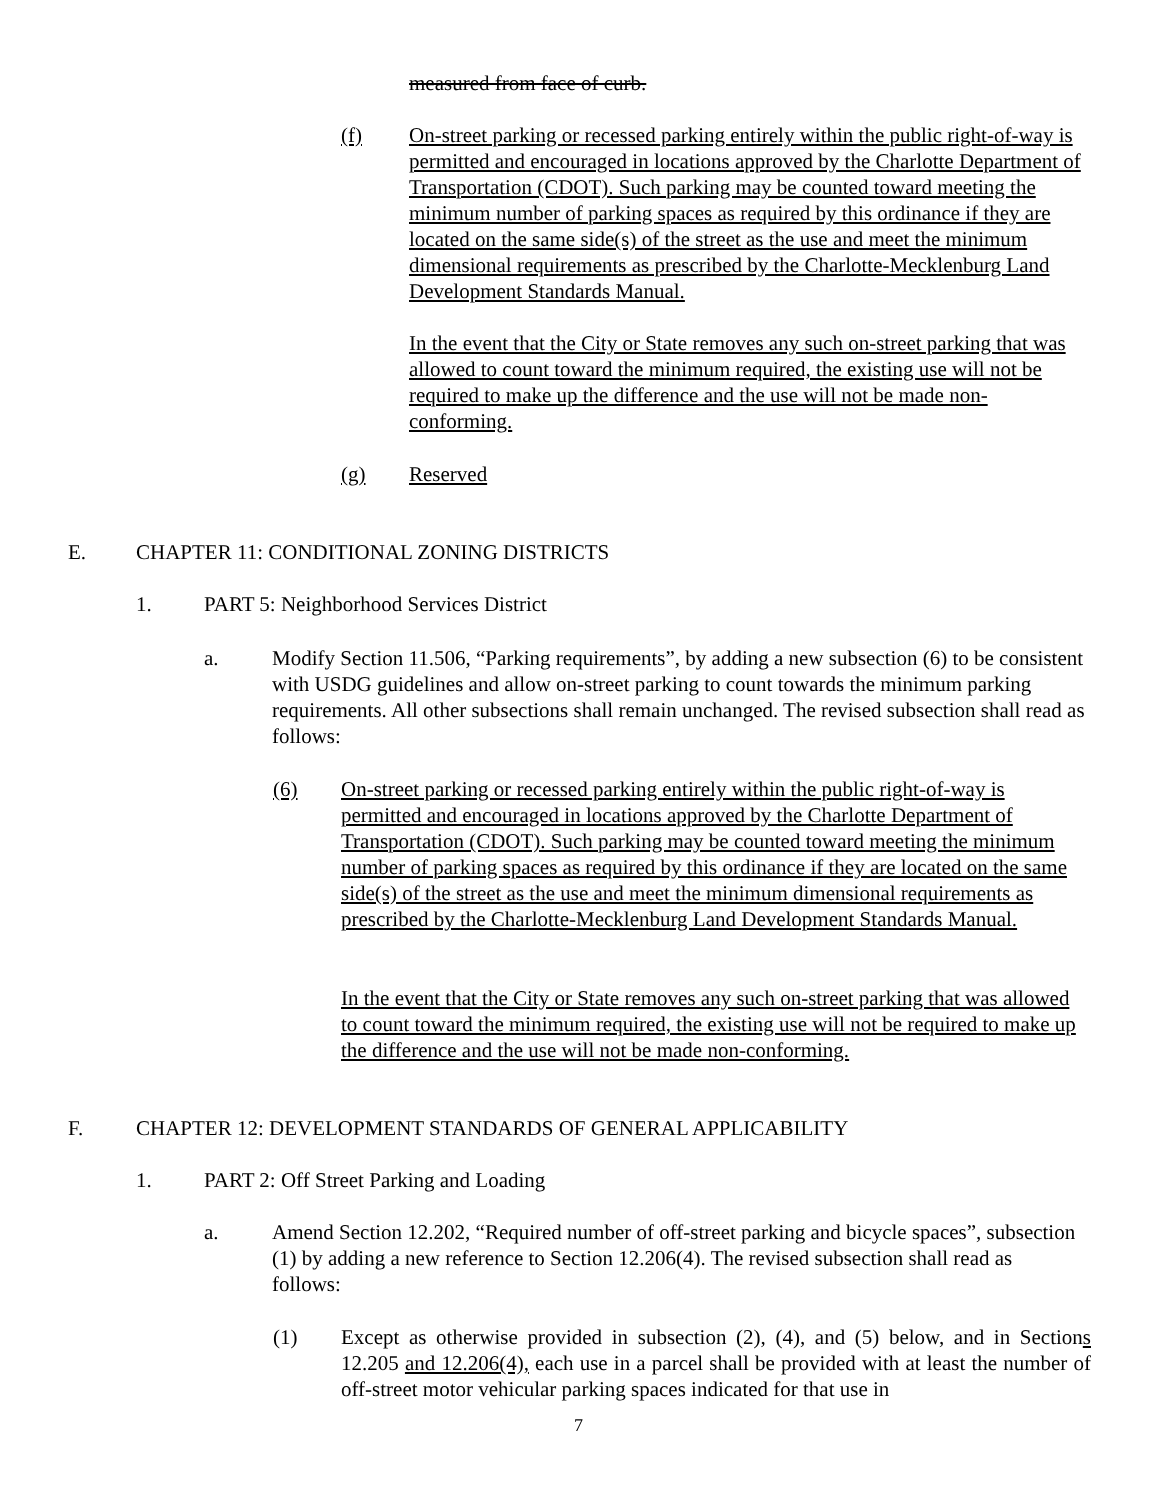measured from face of curb.
(f) On-street parking or recessed parking entirely within the public right-of-way is permitted and encouraged in locations approved by the Charlotte Department of Transportation (CDOT). Such parking may be counted toward meeting the minimum number of parking spaces as required by this ordinance if they are located on the same side(s) of the street as the use and meet the minimum dimensional requirements as prescribed by the Charlotte-Mecklenburg Land Development Standards Manual.
In the event that the City or State removes any such on-street parking that was allowed to count toward the minimum required, the existing use will not be required to make up the difference and the use will not be made non-conforming.
(g) Reserved
E. CHAPTER 11: CONDITIONAL ZONING DISTRICTS
1. PART 5: Neighborhood Services District
a. Modify Section 11.506, “Parking requirements”, by adding a new subsection (6) to be consistent with USDG guidelines and allow on-street parking to count towards the minimum parking requirements. All other subsections shall remain unchanged. The revised subsection shall read as follows:
(6) On-street parking or recessed parking entirely within the public right-of-way is permitted and encouraged in locations approved by the Charlotte Department of Transportation (CDOT). Such parking may be counted toward meeting the minimum number of parking spaces as required by this ordinance if they are located on the same side(s) of the street as the use and meet the minimum dimensional requirements as prescribed by the Charlotte-Mecklenburg Land Development Standards Manual.
In the event that the City or State removes any such on-street parking that was allowed to count toward the minimum required, the existing use will not be required to make up the difference and the use will not be made non-conforming.
F. CHAPTER 12: DEVELOPMENT STANDARDS OF GENERAL APPLICABILITY
1. PART 2: Off Street Parking and Loading
a. Amend Section 12.202, “Required number of off-street parking and bicycle spaces”, subsection (1) by adding a new reference to Section 12.206(4). The revised subsection shall read as follows:
(1) Except as otherwise provided in subsection (2), (4), and (5) below, and in Sections 12.205 and 12.206(4), each use in a parcel shall be provided with at least the number of off-street motor vehicular parking spaces indicated for that use in
7